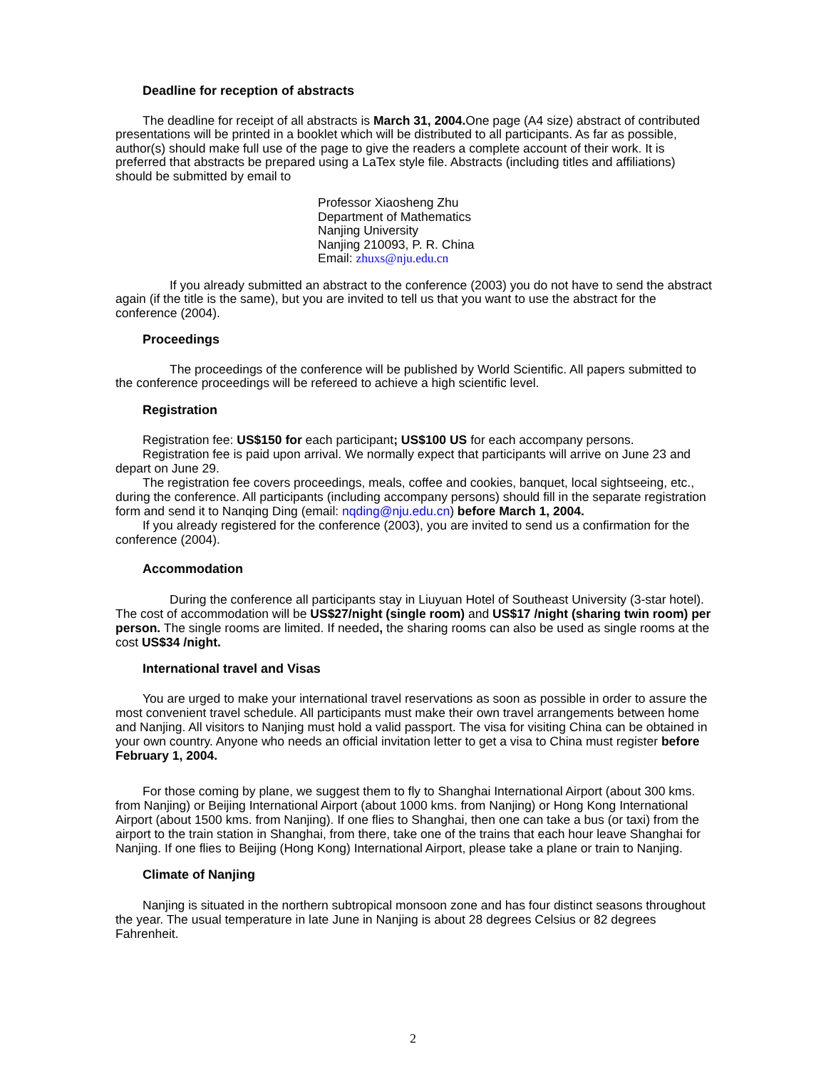Deadline for reception of abstracts
The deadline for receipt of all abstracts is March 31, 2004. One page (A4 size) abstract of contributed presentations will be printed in a booklet which will be distributed to all participants. As far as possible, author(s) should make full use of the page to give the readers a complete account of their work. It is preferred that abstracts be prepared using a LaTex style file. Abstracts (including titles and affiliations) should be submitted by email to
Professor Xiaosheng Zhu
Department of Mathematics
Nanjing University
Nanjing 210093, P. R. China
Email: zhuxs@nju.edu.cn
If you already submitted an abstract to the conference (2003) you do not have to send the abstract again (if the title is the same), but you are invited to tell us that you want to use the abstract for the conference (2004).
Proceedings
The proceedings of the conference will be published by World Scientific. All papers submitted to the conference proceedings will be refereed to achieve a high scientific level.
Registration
Registration fee: US$150 for each participant; US$100 US for each accompany persons.
Registration fee is paid upon arrival. We normally expect that participants will arrive on June 23 and depart on June 29.
The registration fee covers proceedings, meals, coffee and cookies, banquet, local sightseeing, etc., during the conference. All participants (including accompany persons) should fill in the separate registration form and send it to Nanqing Ding (email: nqding@nju.edu.cn) before March 1, 2004.
If you already registered for the conference (2003), you are invited to send us a confirmation for the conference (2004).
Accommodation
During the conference all participants stay in Liuyuan Hotel of Southeast University (3-star hotel). The cost of accommodation will be US$27/night (single room) and US$17 /night (sharing twin room) per person. The single rooms are limited. If needed, the sharing rooms can also be used as single rooms at the cost US$34 /night.
International travel and Visas
You are urged to make your international travel reservations as soon as possible in order to assure the most convenient travel schedule. All participants must make their own travel arrangements between home and Nanjing. All visitors to Nanjing must hold a valid passport. The visa for visiting China can be obtained in your own country. Anyone who needs an official invitation letter to get a visa to China must register before February 1, 2004.
For those coming by plane, we suggest them to fly to Shanghai International Airport (about 300 kms. from Nanjing) or Beijing International Airport (about 1000 kms. from Nanjing) or Hong Kong International Airport (about 1500 kms. from Nanjing). If one flies to Shanghai, then one can take a bus (or taxi) from the airport to the train station in Shanghai, from there, take one of the trains that each hour leave Shanghai for Nanjing. If one flies to Beijing (Hong Kong) International Airport, please take a plane or train to Nanjing.
Climate of Nanjing
Nanjing is situated in the northern subtropical monsoon zone and has four distinct seasons throughout the year. The usual temperature in late June in Nanjing is about 28 degrees Celsius or 82 degrees Fahrenheit.
2